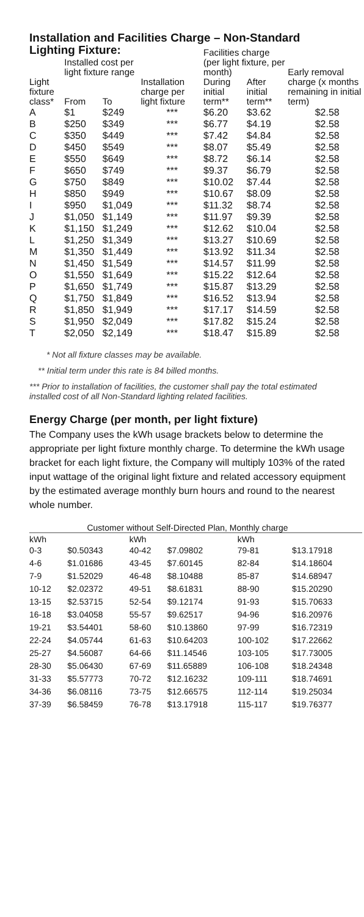Installation and Facilities Charge – Non-Standard Lighting Fixture:
| Light fixture class* | Installed cost per light fixture range | | Installation charge per light fixture | Facilities charge (per light fixture, per month) | | Early removal charge (x months remaining in initial term) |
| --- | --- | --- | --- | --- | --- | --- |
| | From | To | | During initial term** | After initial term** | |
| A | $1 | $249 | *** | $6.20 | $3.62 | $2.58 |
| B | $250 | $349 | *** | $6.77 | $4.19 | $2.58 |
| C | $350 | $449 | *** | $7.42 | $4.84 | $2.58 |
| D | $450 | $549 | *** | $8.07 | $5.49 | $2.58 |
| E | $550 | $649 | *** | $8.72 | $6.14 | $2.58 |
| F | $650 | $749 | *** | $9.37 | $6.79 | $2.58 |
| G | $750 | $849 | *** | $10.02 | $7.44 | $2.58 |
| H | $850 | $949 | *** | $10.67 | $8.09 | $2.58 |
| I | $950 | $1,049 | *** | $11.32 | $8.74 | $2.58 |
| J | $1,050 | $1,149 | *** | $11.97 | $9.39 | $2.58 |
| K | $1,150 | $1,249 | *** | $12.62 | $10.04 | $2.58 |
| L | $1,250 | $1,349 | *** | $13.27 | $10.69 | $2.58 |
| M | $1,350 | $1,449 | *** | $13.92 | $11.34 | $2.58 |
| N | $1,450 | $1,549 | *** | $14.57 | $11.99 | $2.58 |
| O | $1,550 | $1,649 | *** | $15.22 | $12.64 | $2.58 |
| P | $1,650 | $1,749 | *** | $15.87 | $13.29 | $2.58 |
| Q | $1,750 | $1,849 | *** | $16.52 | $13.94 | $2.58 |
| R | $1,850 | $1,949 | *** | $17.17 | $14.59 | $2.58 |
| S | $1,950 | $2,049 | *** | $17.82 | $15.24 | $2.58 |
| T | $2,050 | $2,149 | *** | $18.47 | $15.89 | $2.58 |
* Not all fixture classes may be available.
** Initial term under this rate is 84 billed months.
*** Prior to installation of facilities, the customer shall pay the total estimated installed cost of all Non-Standard lighting related facilities.
Energy Charge (per month, per light fixture)
The Company uses the kWh usage brackets below to determine the appropriate per light fixture monthly charge. To determine the kWh usage bracket for each light fixture, the Company will multiply 103% of the rated input wattage of the original light fixture and related accessory equipment by the estimated average monthly burn hours and round to the nearest whole number.
Customer without Self-Directed Plan, Monthly charge
| kWh | | kWh | | kWh | |
| --- | --- | --- | --- | --- | --- |
| 0-3 | $0.50343 | 40-42 | $7.09802 | 79-81 | $13.17918 |
| 4-6 | $1.01686 | 43-45 | $7.60145 | 82-84 | $14.18604 |
| 7-9 | $1.52029 | 46-48 | $8.10488 | 85-87 | $14.68947 |
| 10-12 | $2.02372 | 49-51 | $8.61831 | 88-90 | $15.20290 |
| 13-15 | $2.53715 | 52-54 | $9.12174 | 91-93 | $15.70633 |
| 16-18 | $3.04058 | 55-57 | $9.62517 | 94-96 | $16.20976 |
| 19-21 | $3.54401 | 58-60 | $10.13860 | 97-99 | $16.72319 |
| 22-24 | $4.05744 | 61-63 | $10.64203 | 100-102 | $17.22662 |
| 25-27 | $4.56087 | 64-66 | $11.14546 | 103-105 | $17.73005 |
| 28-30 | $5.06430 | 67-69 | $11.65889 | 106-108 | $18.24348 |
| 31-33 | $5.57773 | 70-72 | $12.16232 | 109-111 | $18.74691 |
| 34-36 | $6.08116 | 73-75 | $12.66575 | 112-114 | $19.25034 |
| 37-39 | $6.58459 | 76-78 | $13.17918 | 115-117 | $19.76377 |